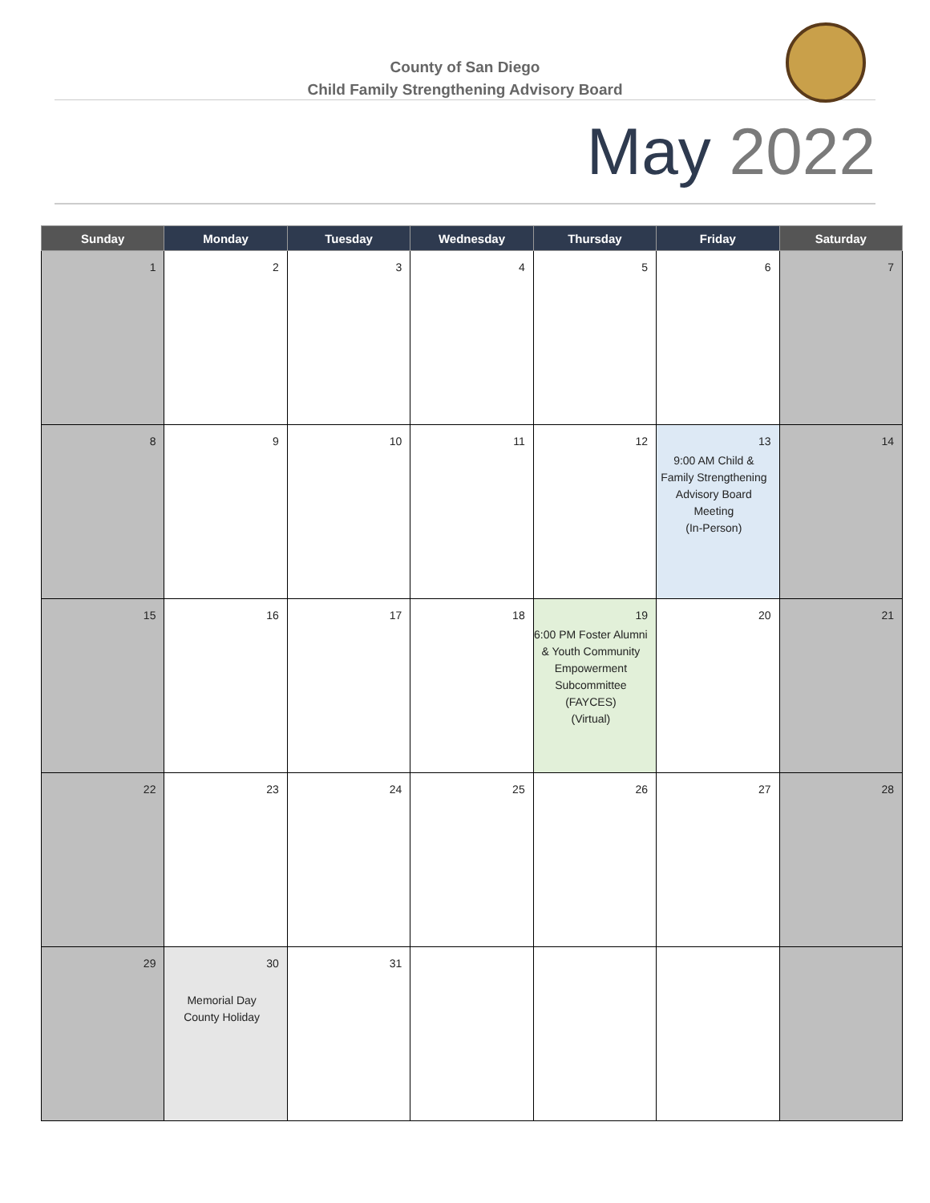County of San Diego
Child Family Strengthening Advisory Board
May 2022
| Sunday | Monday | Tuesday | Wednesday | Thursday | Friday | Saturday |
| --- | --- | --- | --- | --- | --- | --- |
| 1 | 2 | 3 | 4 | 5 | 6 | 7 |
| 8 | 9 | 10 | 11 | 12 | 13 9:00 AM Child & Family Strengthening Advisory Board Meeting (In-Person) | 14 |
| 15 | 16 | 17 | 18 | 19 6:00 PM Foster Alumni & Youth Community Empowerment Subcommittee (FAYCES) (Virtual) | 20 | 21 |
| 22 | 23 | 24 | 25 | 26 | 27 | 28 |
| 29 | 30 Memorial Day County Holiday | 31 | | | | |